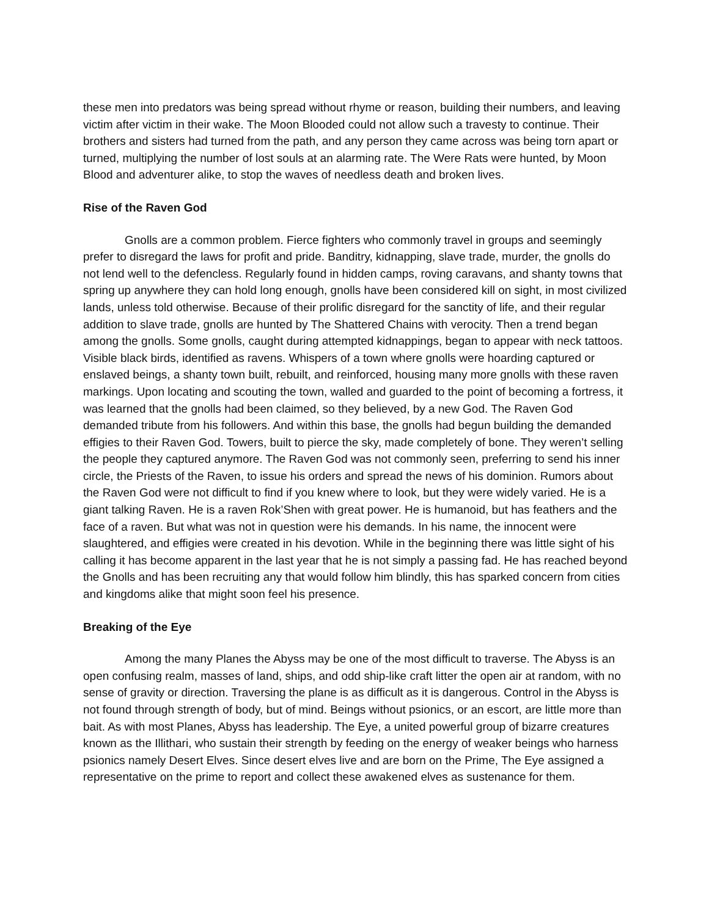these men into predators was being spread without rhyme or reason, building their numbers, and leaving victim after victim in their wake. The Moon Blooded could not allow such a travesty to continue. Their brothers and sisters had turned from the path, and any person they came across was being torn apart or turned, multiplying the number of lost souls at an alarming rate. The Were Rats were hunted, by Moon Blood and adventurer alike, to stop the waves of needless death and broken lives.
Rise of the Raven God
Gnolls are a common problem. Fierce fighters who commonly travel in groups and seemingly prefer to disregard the laws for profit and pride. Banditry, kidnapping, slave trade, murder, the gnolls do not lend well to the defencless. Regularly found in hidden camps, roving caravans, and shanty towns that spring up anywhere they can hold long enough, gnolls have been considered kill on sight, in most civilized lands, unless told otherwise. Because of their prolific disregard for the sanctity of life, and their regular addition to slave trade, gnolls are hunted by The Shattered Chains with verocity. Then a trend began among the gnolls. Some gnolls, caught during attempted kidnappings, began to appear with neck tattoos. Visible black birds, identified as ravens. Whispers of a town where gnolls were hoarding captured or enslaved beings, a shanty town built, rebuilt, and reinforced, housing many more gnolls with these raven markings. Upon locating and scouting the town, walled and guarded to the point of becoming a fortress, it was learned that the gnolls had been claimed, so they believed, by a new God. The Raven God demanded tribute from his followers. And within this base, the gnolls had begun building the demanded effigies to their Raven God. Towers, built to pierce the sky, made completely of bone. They weren’t selling the people they captured anymore. The Raven God was not commonly seen, preferring to send his inner circle, the Priests of the Raven, to issue his orders and spread the news of his dominion. Rumors about the Raven God were not difficult to find if you knew where to look, but they were widely varied. He is a giant talking Raven. He is a raven Rok’Shen with great power. He is humanoid, but has feathers and the face of a raven. But what was not in question were his demands. In his name, the innocent were slaughtered, and effigies were created in his devotion. While in the beginning there was little sight of his calling it has become apparent in the last year that he is not simply a passing fad. He has reached beyond the Gnolls and has been recruiting any that would follow him blindly, this has sparked concern from cities and kingdoms alike that might soon feel his presence.
Breaking of the Eye
Among the many Planes the Abyss may be one of the most difficult to traverse. The Abyss is an open confusing realm, masses of land, ships, and odd ship-like craft litter the open air at random, with no sense of gravity or direction. Traversing the plane is as difficult as it is dangerous. Control in the Abyss is not found through strength of body, but of mind. Beings without psionics, or an escort, are little more than bait. As with most Planes, Abyss has leadership. The Eye, a united powerful group of bizarre creatures known as the Illithari, who sustain their strength by feeding on the energy of weaker beings who harness psionics namely Desert Elves. Since desert elves live and are born on the Prime, The Eye assigned a representative on the prime to report and collect these awakened elves as sustenance for them.